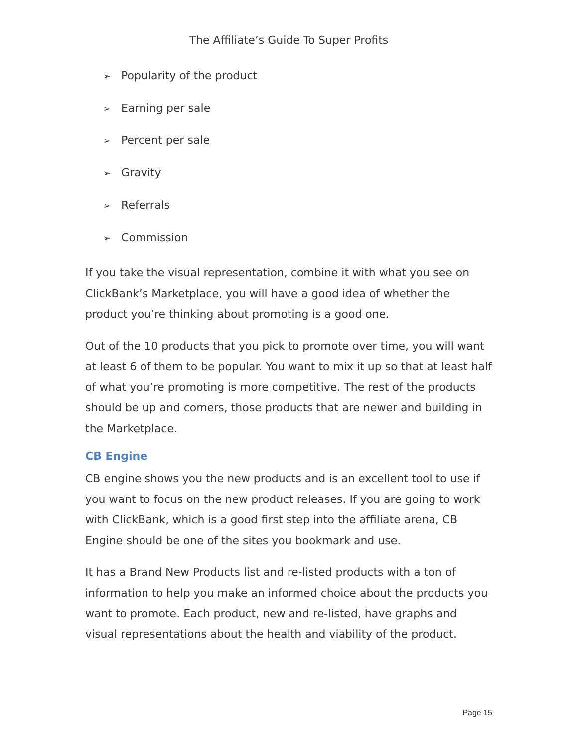The Affiliate’s Guide To Super Profits
➢ Popularity of the product
➢ Earning per sale
➢ Percent per sale
➢ Gravity
➢ Referrals
➢ Commission
If you take the visual representation, combine it with what you see on ClickBank’s Marketplace, you will have a good idea of whether the product you’re thinking about promoting is a good one.
Out of the 10 products that you pick to promote over time, you will want at least 6 of them to be popular. You want to mix it up so that at least half of what you’re promoting is more competitive. The rest of the products should be up and comers, those products that are newer and building in the Marketplace.
CB Engine
CB engine shows you the new products and is an excellent tool to use if you want to focus on the new product releases. If you are going to work with ClickBank, which is a good first step into the affiliate arena, CB Engine should be one of the sites you bookmark and use.
It has a Brand New Products list and re-listed products with a ton of information to help you make an informed choice about the products you want to promote. Each product, new and re-listed, have graphs and visual representations about the health and viability of the product.
Page 15